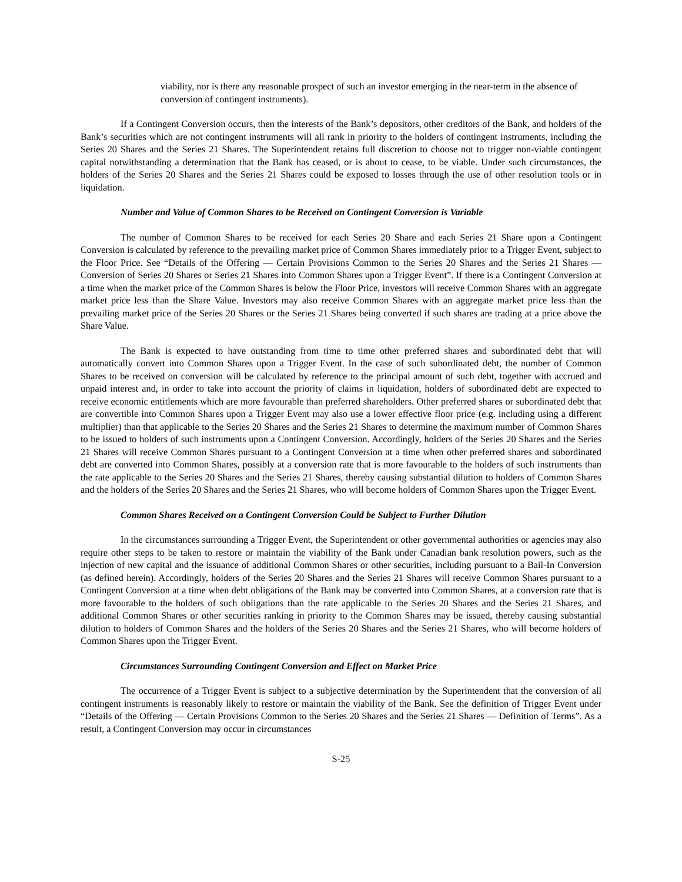viability, nor is there any reasonable prospect of such an investor emerging in the near-term in the absence of conversion of contingent instruments).
If a Contingent Conversion occurs, then the interests of the Bank’s depositors, other creditors of the Bank, and holders of the Bank’s securities which are not contingent instruments will all rank in priority to the holders of contingent instruments, including the Series 20 Shares and the Series 21 Shares. The Superintendent retains full discretion to choose not to trigger non-viable contingent capital notwithstanding a determination that the Bank has ceased, or is about to cease, to be viable. Under such circumstances, the holders of the Series 20 Shares and the Series 21 Shares could be exposed to losses through the use of other resolution tools or in liquidation.
Number and Value of Common Shares to be Received on Contingent Conversion is Variable
The number of Common Shares to be received for each Series 20 Share and each Series 21 Share upon a Contingent Conversion is calculated by reference to the prevailing market price of Common Shares immediately prior to a Trigger Event, subject to the Floor Price. See “Details of the Offering — Certain Provisions Common to the Series 20 Shares and the Series 21 Shares — Conversion of Series 20 Shares or Series 21 Shares into Common Shares upon a Trigger Event”. If there is a Contingent Conversion at a time when the market price of the Common Shares is below the Floor Price, investors will receive Common Shares with an aggregate market price less than the Share Value. Investors may also receive Common Shares with an aggregate market price less than the prevailing market price of the Series 20 Shares or the Series 21 Shares being converted if such shares are trading at a price above the Share Value.
The Bank is expected to have outstanding from time to time other preferred shares and subordinated debt that will automatically convert into Common Shares upon a Trigger Event. In the case of such subordinated debt, the number of Common Shares to be received on conversion will be calculated by reference to the principal amount of such debt, together with accrued and unpaid interest and, in order to take into account the priority of claims in liquidation, holders of subordinated debt are expected to receive economic entitlements which are more favourable than preferred shareholders. Other preferred shares or subordinated debt that are convertible into Common Shares upon a Trigger Event may also use a lower effective floor price (e.g. including using a different multiplier) than that applicable to the Series 20 Shares and the Series 21 Shares to determine the maximum number of Common Shares to be issued to holders of such instruments upon a Contingent Conversion. Accordingly, holders of the Series 20 Shares and the Series 21 Shares will receive Common Shares pursuant to a Contingent Conversion at a time when other preferred shares and subordinated debt are converted into Common Shares, possibly at a conversion rate that is more favourable to the holders of such instruments than the rate applicable to the Series 20 Shares and the Series 21 Shares, thereby causing substantial dilution to holders of Common Shares and the holders of the Series 20 Shares and the Series 21 Shares, who will become holders of Common Shares upon the Trigger Event.
Common Shares Received on a Contingent Conversion Could be Subject to Further Dilution
In the circumstances surrounding a Trigger Event, the Superintendent or other governmental authorities or agencies may also require other steps to be taken to restore or maintain the viability of the Bank under Canadian bank resolution powers, such as the injection of new capital and the issuance of additional Common Shares or other securities, including pursuant to a Bail-In Conversion (as defined herein). Accordingly, holders of the Series 20 Shares and the Series 21 Shares will receive Common Shares pursuant to a Contingent Conversion at a time when debt obligations of the Bank may be converted into Common Shares, at a conversion rate that is more favourable to the holders of such obligations than the rate applicable to the Series 20 Shares and the Series 21 Shares, and additional Common Shares or other securities ranking in priority to the Common Shares may be issued, thereby causing substantial dilution to holders of Common Shares and the holders of the Series 20 Shares and the Series 21 Shares, who will become holders of Common Shares upon the Trigger Event.
Circumstances Surrounding Contingent Conversion and Effect on Market Price
The occurrence of a Trigger Event is subject to a subjective determination by the Superintendent that the conversion of all contingent instruments is reasonably likely to restore or maintain the viability of the Bank. See the definition of Trigger Event under “Details of the Offering — Certain Provisions Common to the Series 20 Shares and the Series 21 Shares — Definition of Terms”. As a result, a Contingent Conversion may occur in circumstances
S-25